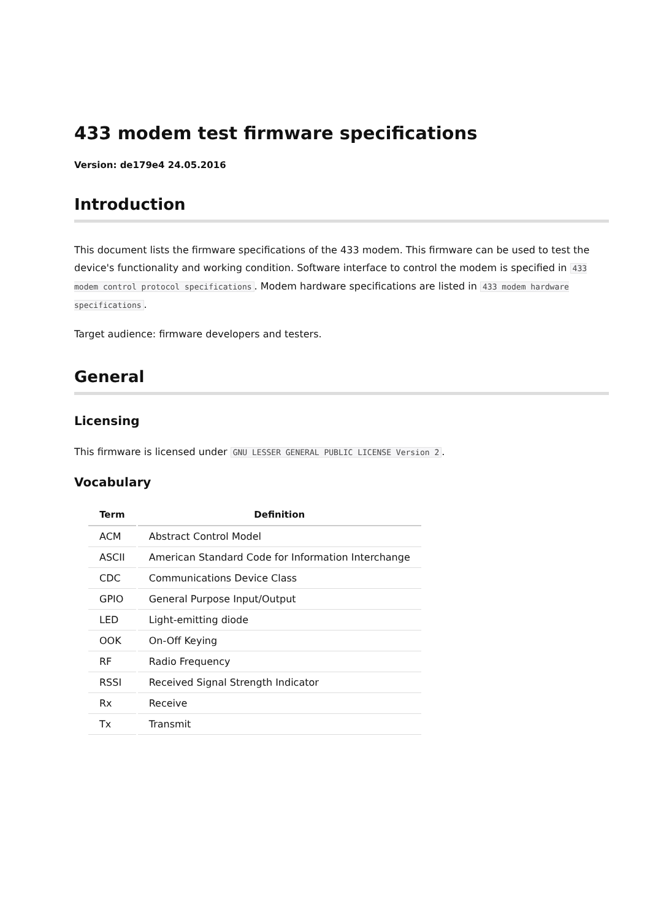433 modem test firmware specifications
Version: de179e4 24.05.2016
Introduction
This document lists the firmware specifications of the 433 modem. This firmware can be used to test the device's functionality and working condition. Software interface to control the modem is specified in 433 modem control protocol specifications. Modem hardware specifications are listed in 433 modem hardware specifications.
Target audience: firmware developers and testers.
General
Licensing
This firmware is licensed under GNU LESSER GENERAL PUBLIC LICENSE Version 2.
Vocabulary
| Term | Definition |
| --- | --- |
| ACM | Abstract Control Model |
| ASCII | American Standard Code for Information Interchange |
| CDC | Communications Device Class |
| GPIO | General Purpose Input/Output |
| LED | Light-emitting diode |
| OOK | On-Off Keying |
| RF | Radio Frequency |
| RSSI | Received Signal Strength Indicator |
| Rx | Receive |
| Tx | Transmit |